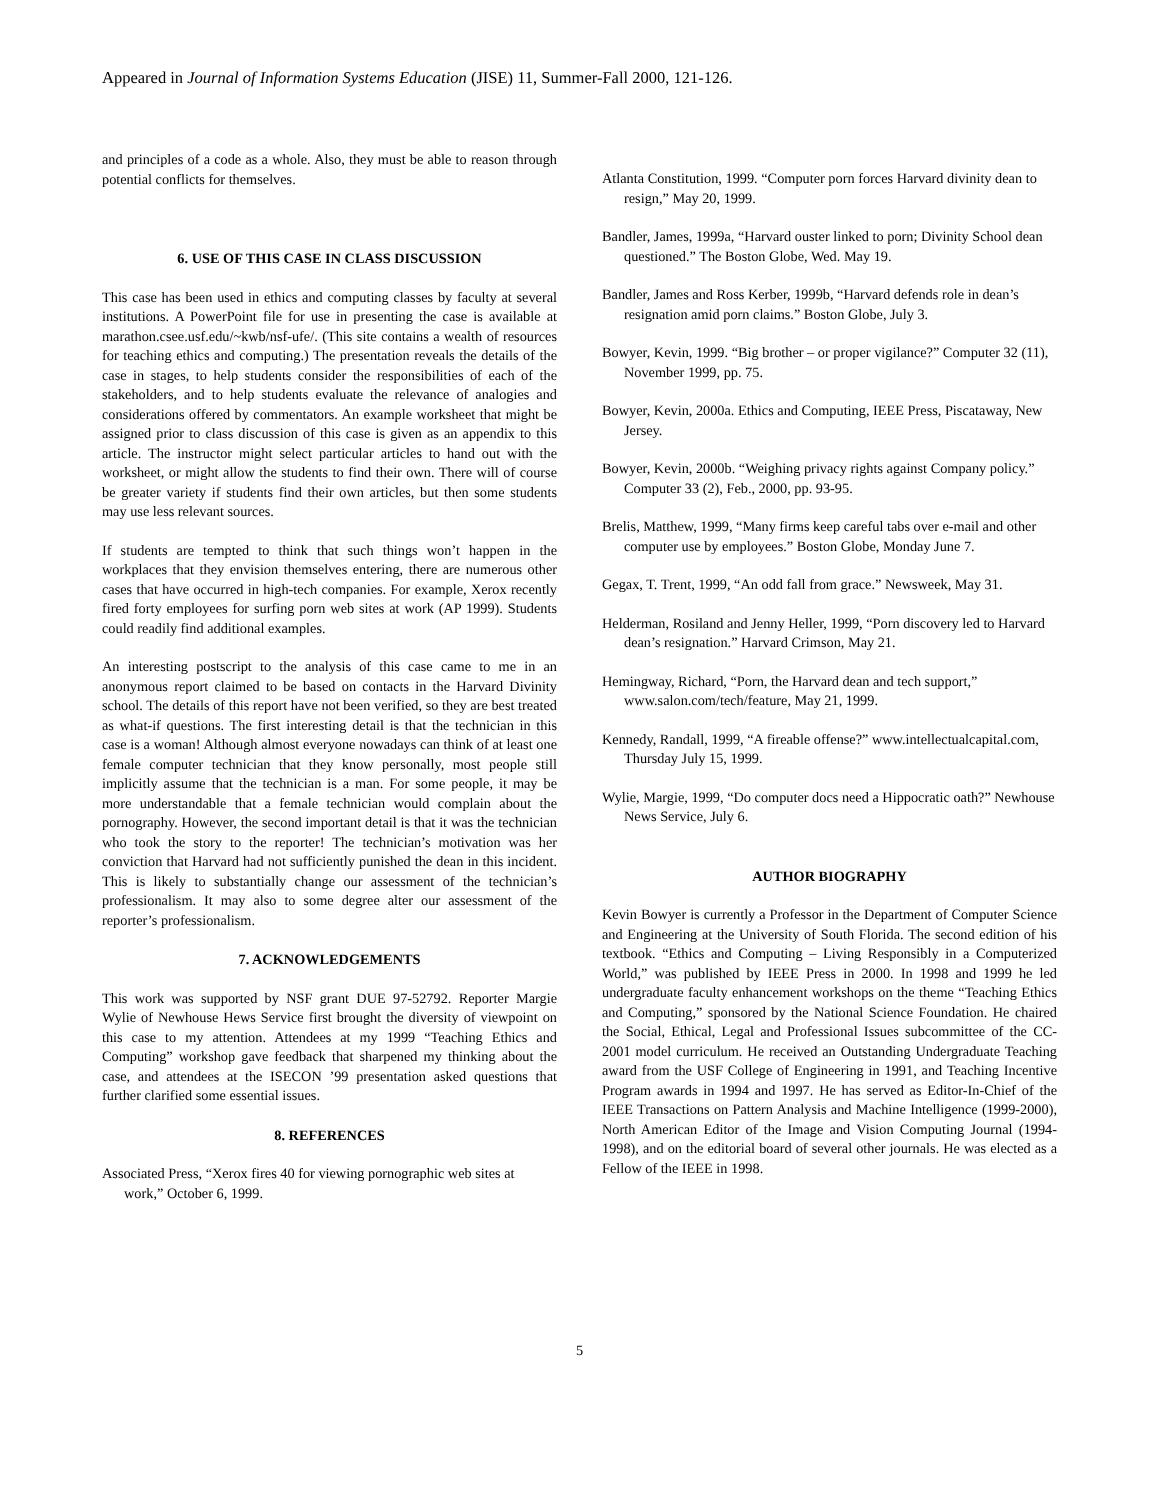Appeared in Journal of Information Systems Education (JISE) 11, Summer-Fall 2000, 121-126.
and principles of a code as a whole. Also, they must be able to reason through potential conflicts for themselves.
6. USE OF THIS CASE IN CLASS DISCUSSION
This case has been used in ethics and computing classes by faculty at several institutions. A PowerPoint file for use in presenting the case is available at marathon.csee.usf.edu/~kwb/nsf-ufe/. (This site contains a wealth of resources for teaching ethics and computing.) The presentation reveals the details of the case in stages, to help students consider the responsibilities of each of the stakeholders, and to help students evaluate the relevance of analogies and considerations offered by commentators. An example worksheet that might be assigned prior to class discussion of this case is given as an appendix to this article. The instructor might select particular articles to hand out with the worksheet, or might allow the students to find their own. There will of course be greater variety if students find their own articles, but then some students may use less relevant sources.
If students are tempted to think that such things won’t happen in the workplaces that they envision themselves entering, there are numerous other cases that have occurred in high-tech companies. For example, Xerox recently fired forty employees for surfing porn web sites at work (AP 1999). Students could readily find additional examples.
An interesting postscript to the analysis of this case came to me in an anonymous report claimed to be based on contacts in the Harvard Divinity school. The details of this report have not been verified, so they are best treated as what-if questions. The first interesting detail is that the technician in this case is a woman! Although almost everyone nowadays can think of at least one female computer technician that they know personally, most people still implicitly assume that the technician is a man. For some people, it may be more understandable that a female technician would complain about the pornography. However, the second important detail is that it was the technician who took the story to the reporter! The technician’s motivation was her conviction that Harvard had not sufficiently punished the dean in this incident. This is likely to substantially change our assessment of the technician’s professionalism. It may also to some degree alter our assessment of the reporter’s professionalism.
7. ACKNOWLEDGEMENTS
This work was supported by NSF grant DUE 97-52792. Reporter Margie Wylie of Newhouse Hews Service first brought the diversity of viewpoint on this case to my attention. Attendees at my 1999 “Teaching Ethics and Computing” workshop gave feedback that sharpened my thinking about the case, and attendees at the ISECON ’99 presentation asked questions that further clarified some essential issues.
8. REFERENCES
Associated Press, “Xerox fires 40 for viewing pornographic web sites at work,” October 6, 1999.
Atlanta Constitution, 1999. “Computer porn forces Harvard divinity dean to resign,” May 20, 1999.
Bandler, James, 1999a, “Harvard ouster linked to porn; Divinity School dean questioned.” The Boston Globe, Wed. May 19.
Bandler, James and Ross Kerber, 1999b, “Harvard defends role in dean’s resignation amid porn claims.” Boston Globe, July 3.
Bowyer, Kevin, 1999. “Big brother – or proper vigilance?” Computer 32 (11), November 1999, pp. 75.
Bowyer, Kevin, 2000a. Ethics and Computing, IEEE Press, Piscataway, New Jersey.
Bowyer, Kevin, 2000b. “Weighing privacy rights against Company policy.” Computer 33 (2), Feb., 2000, pp. 93-95.
Brelis, Matthew, 1999, “Many firms keep careful tabs over e-mail and other computer use by employees.” Boston Globe, Monday June 7.
Gegax, T. Trent, 1999, “An odd fall from grace.” Newsweek, May 31.
Helderman, Rosiland and Jenny Heller, 1999, “Porn discovery led to Harvard dean’s resignation.” Harvard Crimson, May 21.
Hemingway, Richard, “Porn, the Harvard dean and tech support,” www.salon.com/tech/feature, May 21, 1999.
Kennedy, Randall, 1999, “A fireable offense?” www.intellectualcapital.com, Thursday July 15, 1999.
Wylie, Margie, 1999, “Do computer docs need a Hippocratic oath?” Newhouse News Service, July 6.
AUTHOR BIOGRAPHY
Kevin Bowyer is currently a Professor in the Department of Computer Science and Engineering at the University of South Florida. The second edition of his textbook. “Ethics and Computing – Living Responsibly in a Computerized World,” was published by IEEE Press in 2000. In 1998 and 1999 he led undergraduate faculty enhancement workshops on the theme “Teaching Ethics and Computing,” sponsored by the National Science Foundation. He chaired the Social, Ethical, Legal and Professional Issues subcommittee of the CC-2001 model curriculum. He received an Outstanding Undergraduate Teaching award from the USF College of Engineering in 1991, and Teaching Incentive Program awards in 1994 and 1997. He has served as Editor-In-Chief of the IEEE Transactions on Pattern Analysis and Machine Intelligence (1999-2000), North American Editor of the Image and Vision Computing Journal (1994-1998), and on the editorial board of several other journals. He was elected as a Fellow of the IEEE in 1998.
5